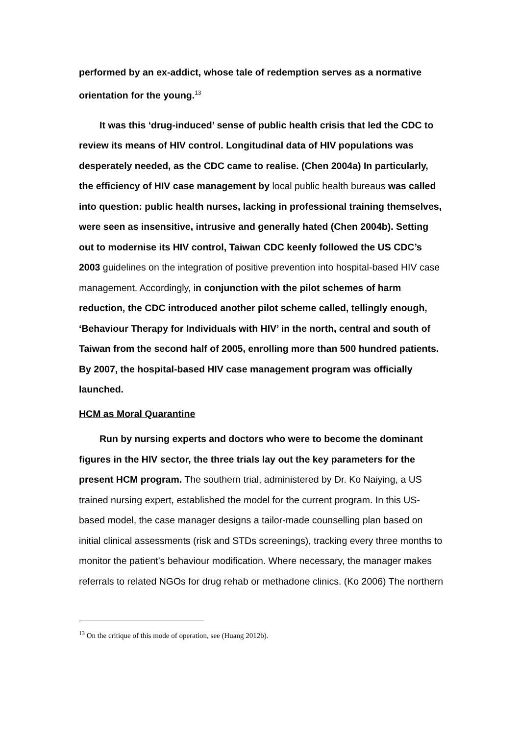performed by an ex-addict, whose tale of redemption serves as a normative orientation for the young.<sup>13</sup>
It was this ‘drug-induced’ sense of public health crisis that led the CDC to review its means of HIV control. Longitudinal data of HIV populations was desperately needed, as the CDC came to realise. (Chen 2004a) In particularly, the efficiency of HIV case management by local public health bureaus was called into question: public health nurses, lacking in professional training themselves, were seen as insensitive, intrusive and generally hated (Chen 2004b). Setting out to modernise its HIV control, Taiwan CDC keenly followed the US CDC’s 2003 guidelines on the integration of positive prevention into hospital-based HIV case management. Accordingly, in conjunction with the pilot schemes of harm reduction, the CDC introduced another pilot scheme called, tellingly enough, ‘Behaviour Therapy for Individuals with HIV’ in the north, central and south of Taiwan from the second half of 2005, enrolling more than 500 hundred patients. By 2007, the hospital-based HIV case management program was officially launched.
HCM as Moral Quarantine
Run by nursing experts and doctors who were to become the dominant figures in the HIV sector, the three trials lay out the key parameters for the present HCM program. The southern trial, administered by Dr. Ko Naiying, a US trained nursing expert, established the model for the current program. In this US-based model, the case manager designs a tailor-made counselling plan based on initial clinical assessments (risk and STDs screenings), tracking every three months to monitor the patient’s behaviour modification. Where necessary, the manager makes referrals to related NGOs for drug rehab or methadone clinics. (Ko 2006) The northern
<sup>13</sup> On the critique of this mode of operation, see (Huang 2012b).